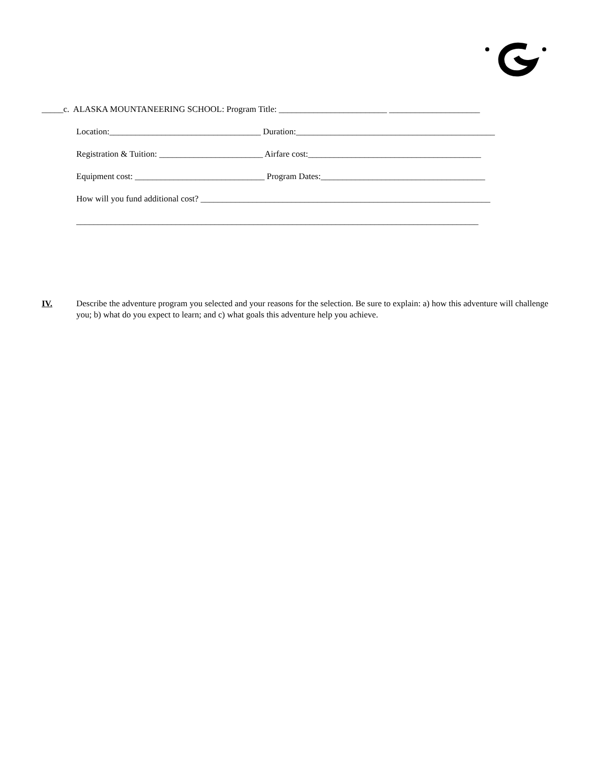_____c. ALASKA MOUNTANEERING SCHOOL: Program Title: _________________________ _____________________
Location:___________________________________ Duration:______________________________________________
Registration & Tuition: ________________________ Airfare cost:________________________________________
Equipment cost: ______________________________ Program Dates:______________________________________
How will you fund additional cost? ___________________________________________________________________
_____________________________________________________________________________________________
IV. Describe the adventure program you selected and your reasons for the selection. Be sure to explain: a) how this adventure will challenge you; b) what do you expect to learn; and c) what goals this adventure help you achieve.